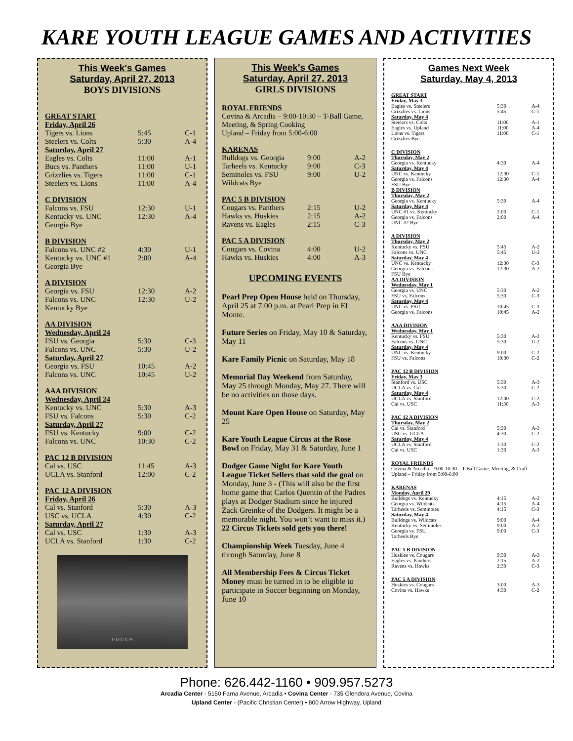KARE YOUTH LEAGUE GAMES AND ACTIVITIES
This Week's Games
Saturday, April 27, 2013
BOYS DIVISIONS
| GREAT START | | |
| Friday, April 26 | | |
| Tigers vs. Lions | 5:45 | C-1 |
| Steelers vs. Colts | 5:30 | A-4 |
| Saturday, April 27 | | |
| Eagles vs. Colts | 11:00 | A-1 |
| Bucs vs. Panthers | 11:00 | U-1 |
| Grizzlies vs. Tigers | 11:00 | C-1 |
| Steelers vs. Lions | 11:00 | A-4 |
| C DIVISION | | |
| Falcons vs. FSU | 12:30 | U-1 |
| Kentucky vs. UNC | 12:30 | A-4 |
| Georgia Bye | | |
| B DIVISION | | |
| Falcons vs. UNC #2 | 4:30 | U-1 |
| Kentucky vs. UNC #1 | 2:00 | A-4 |
| Georgia Bye | | |
| A DIVISION | | |
| Georgia vs. FSU | 12:30 | A-2 |
| Falcons vs. UNC | 12:30 | U-2 |
| Kentucky Bye | | |
| AA DIVISION | | |
| Wednesday, April 24 | | |
| FSU vs. Georgia | 5:30 | C-3 |
| Falcons vs. UNC | 5:30 | U-2 |
| Saturday, April 27 | | |
| Georgia vs. FSU | 10:45 | A-2 |
| Falcons vs. UNC | 10:45 | U-2 |
| AAA DIVISION | | |
| Wednesday, April 24 | | |
| Kentucky vs. UNC | 5:30 | A-3 |
| FSU vs. Falcons | 5:30 | C-2 |
| Saturday, April 27 | | |
| FSU vs. Kentucky | 9:00 | C-2 |
| Falcons vs. UNC | 10:30 | C-2 |
| PAC 12 B DIVISION | | |
| Cal vs. USC | 11:45 | A-3 |
| UCLA vs. Stanford | 12:00 | C-2 |
| PAC 12 A DIVISION | | |
| Friday, April 26 | | |
| Cal vs. Stanford | 5:30 | A-3 |
| USC vs. UCLA | 4:30 | C-2 |
| Saturday, April 27 | | |
| Cal vs. USC | 1:30 | A-3 |
| UCLA vs. Stanford | 1:30 | C-2 |
F O C U S
This Week's Games
Saturday, April 27, 2013
GIRLS DIVISIONS
| ROYAL FRIENDS | | |
| Covina & Arcadia – 9:00-10:30 – T-Ball Game, Meeting, & Spring Cooking Upland – Friday from 5:00-6:00 | | |
| KARENAS | | |
| Bulldogs vs. Georgia | 9:00 | A-2 |
| Tarheels vs. Kentucky | 9:00 | C-3 |
| Seminoles vs. FSU | 9:00 | U-2 |
| Wildcats Bye | | |
| PAC 5 B DIVISION | | |
| Cougars vs. Panthers | 2:15 | U-2 |
| Hawks vs. Huskies | 2:15 | A-2 |
| Ravens vs. Eagles | 2:15 | C-3 |
| PAC 5 A DIVISION | | |
| Cougars vs. Covina | 4:00 | U-2 |
| Hawks vs. Huskies | 4:00 | A-3 |
UPCOMING EVENTS
Pearl Prep Open House held on Thursday, April 25 at 7:00 p.m. at Pearl Prep in El Monte.
Future Series on Friday, May 10 & Saturday, May 11
Kare Family Picnic on Saturday, May 18
Memorial Day Weekend from Saturday, May 25 through Monday, May 27. There will be no activities on those days.
Mount Kare Open House on Saturday, May 25
Kare Youth League Circus at the Rose Bowl on Friday, May 31 & Saturday, June 1
Dodger Game Night for Kare Youth League Ticket Sellers that sold the goal on Monday, June 3 - (This will also be the first home game that Carlos Quentin of the Padres plays at Dodger Stadium since he injured Zack Greinke of the Dodgers. It might be a memorable night. You won’t want to miss it.) 22 Circus Tickets sold gets you there!
Championship Week Tuesday, June 4 through Saturday, June 8
All Membership Fees & Circus Ticket Money must be turned in to be eligible to participate in Soccer beginning on Monday, June 10
Games Next Week
Saturday, May 4, 2013
| GREAT START | | |
| Friday, May 3 | | |
| Eagles vs. Steelers | 5:30 | A-4 |
| Grizzlies vs. Lions | 5:45 | C-1 |
| Saturday, May 4 | | |
| Steelers vs. Colts | 11:00 | A-1 |
| Eagles vs. Upland | 11:00 | A-4 |
| Lions vs. Tigers | 11:00 | C-1 |
| Grizzlies Bye | | |
| C DIVISION | | |
| Thursday, May 2 | | |
| Georgia vs. Kentucky | 4:30 | A-4 |
| Saturday, May 4 | | |
| UNC vs. Kentucky | 12:30 | C-1 |
| Georgia vs. Falcons | 12:30 | A-4 |
| FSU Bye | | |
| B DIVISION | | |
| Thursday, May 2 | | |
| Georgia vs. Kentucky | 5:30 | A-4 |
| Saturday, May 4 | | |
| UNC #1 vs. Kentucky | 2:00 | C-1 |
| Georgia vs. Falcons | 2:00 | A-4 |
| UNC #2 Bye | | |
| A DIVISION | | |
| Thursday, May 2 | | |
| Kentucky vs. FSU | 5:45 | A-2 |
| Falcons vs. UNC | 5:45 | U-2 |
| Saturday, May 4 | | |
| UNC vs. Kentucky | 12:30 | C-3 |
| Georgia vs. Falcons | 12:30 | A-2 |
| FSU Bye | | |
| AA DIVISION | | |
| Wednesday, May 1 | | |
| Georgia vs. UNC | 5:30 | A-2 |
| FSU vs. Falcons | 5:30 | C-3 |
| Saturday, May 4 | | |
| UNC vs. FSU | 10:45 | C-3 |
| Georgia vs. Falcons | 10:45 | A-2 |
| AAA DIVISION | | |
| Wednesday, May 1 | | |
| Kentucky vs. FSU | 5:30 | A-3 |
| Falcons vs. UNC | 5:30 | U-2 |
| Saturday, May 4 | | |
| UNC vs. Kentucky | 9:00 | C-2 |
| FSU vs. Falcons | 10:30 | C-2 |
| PAC 12 B DIVISION | | |
| Friday, May 3 | | |
| Stanford vs. USC | 5:30 | A-3 |
| UCLA vs. Cal | 5:30 | C-2 |
| Saturday, May 4 | | |
| UCLA vs. Stanford | 12:00 | C-2 |
| Cal vs. USC | 11:30 | A-3 |
| PAC 12 A DIVISION | | |
| Thursday, May 2 | | |
| Cal vs. Stanford | 5:30 | A-3 |
| USC vs. UCLA | 4:30 | C-2 |
| Saturday, May 4 | | |
| UCLA vs. Stanford | 1:30 | C-2 |
| Cal vs. USC | 1:30 | A-3 |
| ROYAL FRIENDS | | |
| Covina & Arcadia – 9:00-10:30 – T-Ball Game, Meeting, & Craft Upland – Friday from 5:00-6:00 | | |
| KARENAS | | |
| Monday, April 29 | | |
| Bulldogs vs. Kentucky | 4:15 | A-2 |
| Georgia vs. Wildcats | 4:15 | A-4 |
| Tarheels vs. Seminoles | 4:15 | C-3 |
| Saturday, May 4 | | |
| Bulldogs vs. Wildcats | 9:00 | A-4 |
| Kentucky vs. Seminoles | 9:00 | A-2 |
| Georgia vs. FSU | 9:00 | C-3 |
| Tarheels Bye | | |
| PAC 5 B DIVISION | | |
| Huskies vs. Cougars | 9:30 | A-3 |
| Eagles vs. Panthers | 2:15 | A-2 |
| Ravens vs. Hawks | 2:30 | C-3 |
| PAC 5 A DIVISION | | |
| Huskies vs. Cougars | 3:00 | A-3 |
| Covina vs. Hawks | 4:30 | C-2 |
Phone: 626.442-1160 • 909.957.5273
Arcadia Center - 5150 Farna Avenue, Arcadia • Covina Center - 735 Glendora Avenue, Covina
Upland Center - (Pacific Christian Center) • 800 Arrow Highway, Upland